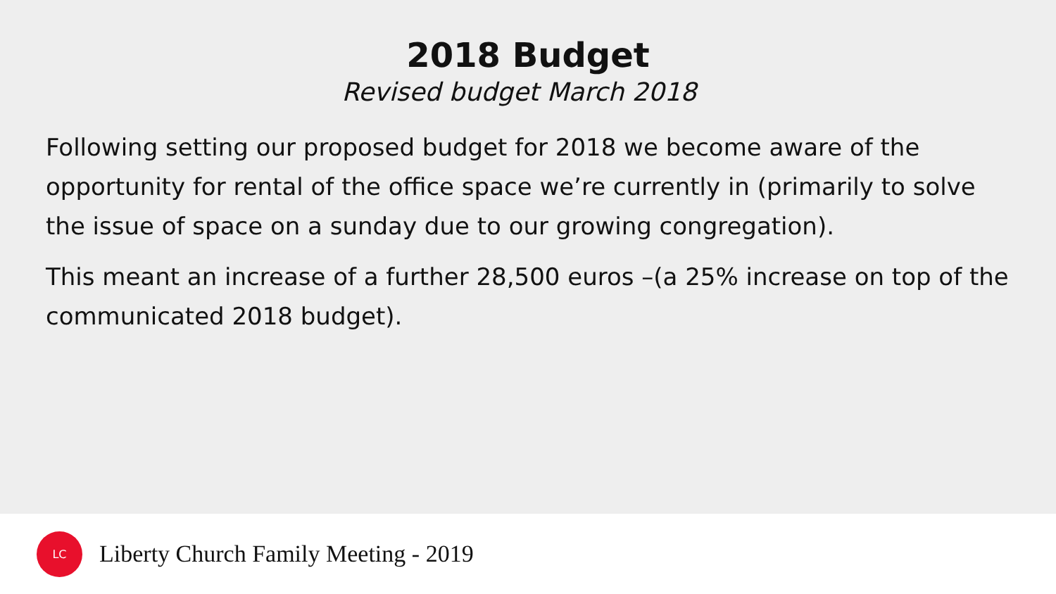2018 Budget
Revised budget March 2018
Following setting our proposed budget for 2018 we become aware of the opportunity for rental of the office space we’re currently in (primarily to solve the issue of space on a sunday due to our growing congregation).
This meant an increase of a further 28,500 euros –(a 25% increase on top of the communicated 2018 budget).
LC
Liberty Church Family Meeting - 2019